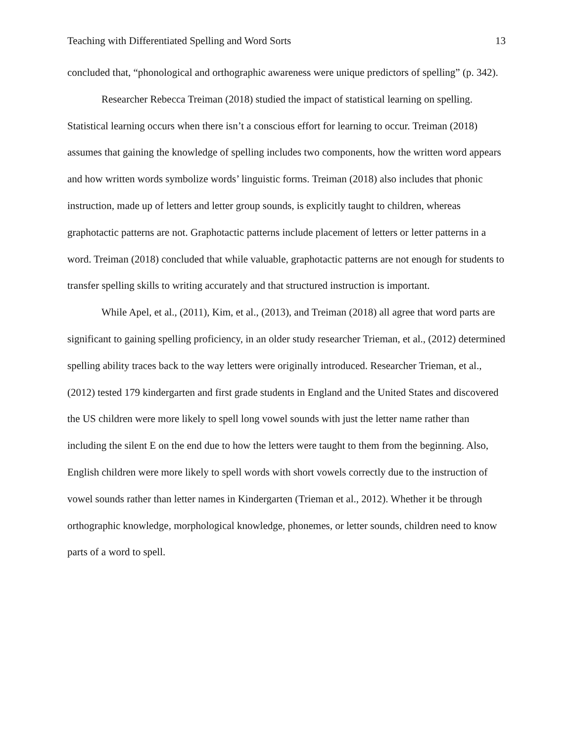Teaching with Differentiated Spelling and Word Sorts 13
concluded that, “phonological and orthographic awareness were unique predictors of spelling” (p. 342).
Researcher Rebecca Treiman (2018) studied the impact of statistical learning on spelling. Statistical learning occurs when there isn’t a conscious effort for learning to occur. Treiman (2018) assumes that gaining the knowledge of spelling includes two components, how the written word appears and how written words symbolize words’ linguistic forms. Treiman (2018) also includes that phonic instruction, made up of letters and letter group sounds, is explicitly taught to children, whereas graphotactic patterns are not. Graphotactic patterns include placement of letters or letter patterns in a word. Treiman (2018) concluded that while valuable, graphotactic patterns are not enough for students to transfer spelling skills to writing accurately and that structured instruction is important.
While Apel, et al., (2011), Kim, et al., (2013), and Treiman (2018) all agree that word parts are significant to gaining spelling proficiency, in an older study researcher Trieman, et al., (2012) determined spelling ability traces back to the way letters were originally introduced. Researcher Trieman, et al., (2012) tested 179 kindergarten and first grade students in England and the United States and discovered the US children were more likely to spell long vowel sounds with just the letter name rather than including the silent E on the end due to how the letters were taught to them from the beginning. Also, English children were more likely to spell words with short vowels correctly due to the instruction of vowel sounds rather than letter names in Kindergarten (Trieman et al., 2012). Whether it be through orthographic knowledge, morphological knowledge, phonemes, or letter sounds, children need to know parts of a word to spell.